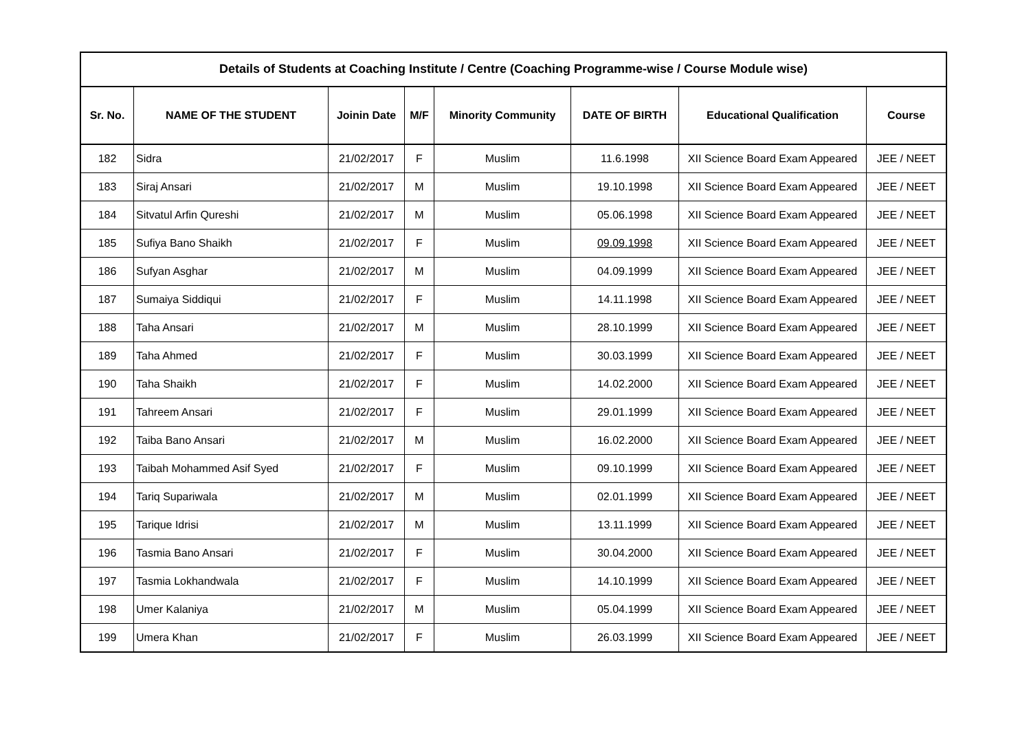| Details of Students at Coaching Institute / Centre (Coaching Programme-wise / Course Module wise) | | | | | | | |
| --- | --- | --- | --- | --- | --- | --- | --- |
| Sr. No. | NAME OF THE STUDENT | Joinin Date | M/F | Minority Community | DATE OF BIRTH | Educational Qualification | Course |
| 182 | Sidra | 21/02/2017 | F | Muslim | 11.6.1998 | XII Science Board Exam Appeared | JEE / NEET |
| 183 | Siraj Ansari | 21/02/2017 | M | Muslim | 19.10.1998 | XII Science Board Exam Appeared | JEE / NEET |
| 184 | Sitvatul Arfin Qureshi | 21/02/2017 | M | Muslim | 05.06.1998 | XII Science Board Exam Appeared | JEE / NEET |
| 185 | Sufiya Bano Shaikh | 21/02/2017 | F | Muslim | 09.09.1998 | XII Science Board Exam Appeared | JEE / NEET |
| 186 | Sufyan Asghar | 21/02/2017 | M | Muslim | 04.09.1999 | XII Science Board Exam Appeared | JEE / NEET |
| 187 | Sumaiya Siddiqui | 21/02/2017 | F | Muslim | 14.11.1998 | XII Science Board Exam Appeared | JEE / NEET |
| 188 | Taha Ansari | 21/02/2017 | M | Muslim | 28.10.1999 | XII Science Board Exam Appeared | JEE / NEET |
| 189 | Taha Ahmed | 21/02/2017 | F | Muslim | 30.03.1999 | XII Science Board Exam Appeared | JEE / NEET |
| 190 | Taha Shaikh | 21/02/2017 | F | Muslim | 14.02.2000 | XII Science Board Exam Appeared | JEE / NEET |
| 191 | Tahreem Ansari | 21/02/2017 | F | Muslim | 29.01.1999 | XII Science Board Exam Appeared | JEE / NEET |
| 192 | Taiba Bano Ansari | 21/02/2017 | M | Muslim | 16.02.2000 | XII Science Board Exam Appeared | JEE / NEET |
| 193 | Taibah Mohammed Asif Syed | 21/02/2017 | F | Muslim | 09.10.1999 | XII Science Board Exam Appeared | JEE / NEET |
| 194 | Tariq Supariwala | 21/02/2017 | M | Muslim | 02.01.1999 | XII Science Board Exam Appeared | JEE / NEET |
| 195 | Tarique Idrisi | 21/02/2017 | M | Muslim | 13.11.1999 | XII Science Board Exam Appeared | JEE / NEET |
| 196 | Tasmia Bano Ansari | 21/02/2017 | F | Muslim | 30.04.2000 | XII Science Board Exam Appeared | JEE / NEET |
| 197 | Tasmia Lokhandwala | 21/02/2017 | F | Muslim | 14.10.1999 | XII Science Board Exam Appeared | JEE / NEET |
| 198 | Umer Kalaniya | 21/02/2017 | M | Muslim | 05.04.1999 | XII Science Board Exam Appeared | JEE / NEET |
| 199 | Umera Khan | 21/02/2017 | F | Muslim | 26.03.1999 | XII Science Board Exam Appeared | JEE / NEET |